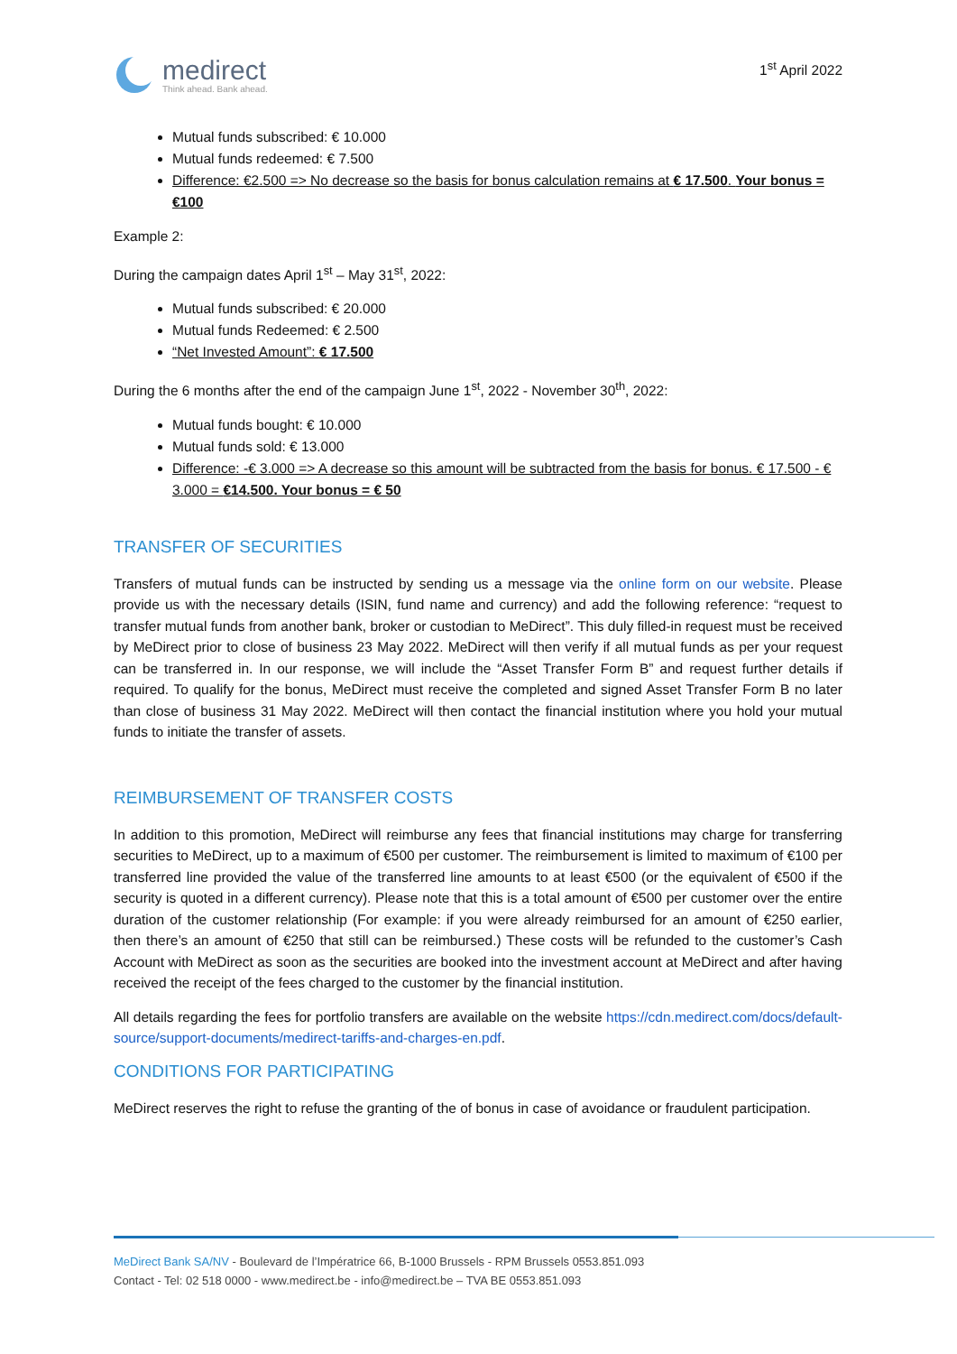medirect
Think ahead. Bank ahead.
1<sup>st</sup> April 2022
Mutual funds subscribed: € 10.000
Mutual funds redeemed: € 7.500
Difference: €2.500 => No decrease so the basis for bonus calculation remains at € 17.500. Your bonus = €100
Example 2:
During the campaign dates April 1<sup>st</sup> – May 31<sup>st</sup>, 2022:
Mutual funds subscribed: € 20.000
Mutual funds Redeemed: € 2.500
“Net Invested Amount”: € 17.500
During the 6 months after the end of the campaign June 1<sup>st</sup>, 2022 - November 30<sup>th</sup>, 2022:
Mutual funds bought: € 10.000
Mutual funds sold: € 13.000
Difference: -€ 3.000 => A decrease so this amount will be subtracted from the basis for bonus. € 17.500 - € 3.000 = €14.500. Your bonus = € 50
TRANSFER OF SECURITIES
Transfers of mutual funds can be instructed by sending us a message via the online form on our website. Please provide us with the necessary details (ISIN, fund name and currency) and add the following reference: “request to transfer mutual funds from another bank, broker or custodian to MeDirect”. This duly filled-in request must be received by MeDirect prior to close of business 23 May 2022. MeDirect will then verify if all mutual funds as per your request can be transferred in. In our response, we will include the “Asset Transfer Form B” and request further details if required. To qualify for the bonus, MeDirect must receive the completed and signed Asset Transfer Form B no later than close of business 31 May 2022. MeDirect will then contact the financial institution where you hold your mutual funds to initiate the transfer of assets.
REIMBURSEMENT OF TRANSFER COSTS
In addition to this promotion, MeDirect will reimburse any fees that financial institutions may charge for transferring securities to MeDirect, up to a maximum of €500 per customer. The reimbursement is limited to maximum of €100 per transferred line provided the value of the transferred line amounts to at least €500 (or the equivalent of €500 if the security is quoted in a different currency). Please note that this is a total amount of €500 per customer over the entire duration of the customer relationship (For example: if you were already reimbursed for an amount of €250 earlier, then there’s an amount of €250 that still can be reimbursed.) These costs will be refunded to the customer’s Cash Account with MeDirect as soon as the securities are booked into the investment account at MeDirect and after having received the receipt of the fees charged to the customer by the financial institution.
All details regarding the fees for portfolio transfers are available on the website https://cdn.medirect.com/docs/default-source/support-documents/medirect-tariffs-and-charges-en.pdf.
CONDITIONS FOR PARTICIPATING
MeDirect reserves the right to refuse the granting of the of bonus in case of avoidance or fraudulent participation.
MeDirect Bank SA/NV - Boulevard de l’Impératrice 66, B-1000 Brussels - RPM Brussels 0553.851.093
Contact - Tel: 02 518 0000 - www.medirect.be - info@medirect.be – TVA BE 0553.851.093